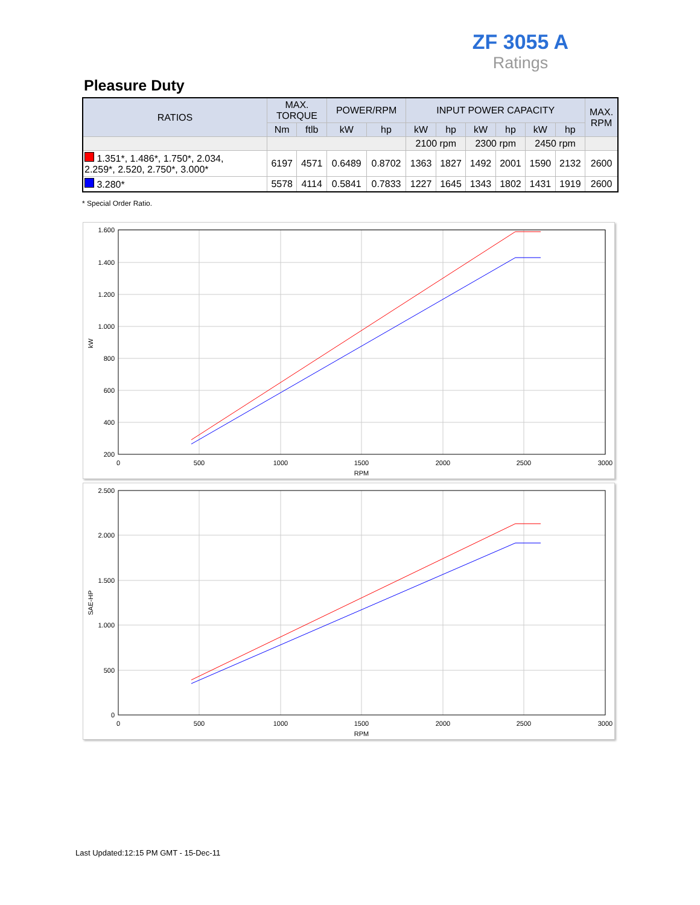ZF 3055 A
Ratings
Pleasure Duty
| RATIOS | MAX. TORQUE | | POWER/RPM | | INPUT POWER CAPACITY | | | | | | MAX. RPM |
| --- | --- | --- | --- | --- | --- | --- | --- | --- | --- | --- | --- |
| | Nm | ftlb | kW | hp | kW | hp | kW | hp | kW | hp | |
| | | | | | 2100 rpm | | 2300 rpm | | 2450 rpm | | |
| 1.351*, 1.486*, 1.750*, 2.034, 2.259*, 2.520, 2.750*, 3.000* | 6197 | 4571 | 0.6489 | 0.8702 | 1363 | 1827 | 1492 | 2001 | 1590 | 2132 | 2600 |
| 3.280* | 5578 | 4114 | 0.5841 | 0.7833 | 1227 | 1645 | 1343 | 1802 | 1431 | 1919 | 2600 |
* Special Order Ratio.
1.600
1.400
1.200
1.000
800
600
400
200
0
500
1000
1500
2000
2500
3000
RPM
kW
2.500
2.000
1.500
1.000
500
0
0
500
1000
1500
2000
2500
3000
RPM
SAE-HP
Last Updated:12:15 PM GMT - 15-Dec-11